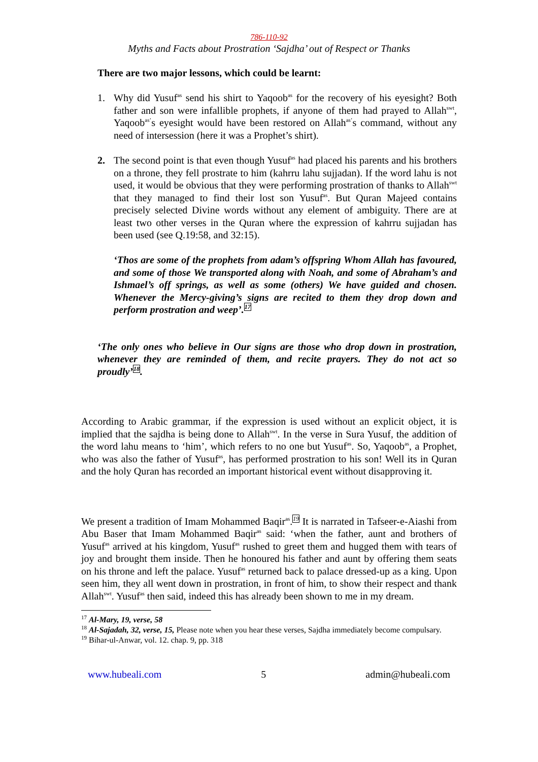786-110-92
Myths and Facts about Prostration ‘Sajdha’ out of Respect or Thanks
There are two major lessons, which could be learnt:
1. Why did Yusuf<sup>as</sup> send his shirt to Yaqoob<sup>as</sup> for the recovery of his eyesight? Both father and son were infallible prophets, if anyone of them had prayed to Allah<sup>swt</sup>, Yaqoob<sup>as’</sup>s eyesight would have been restored on Allah<sup>as’</sup>s command, without any need of intersession (here it was a Prophet’s shirt).
2. The second point is that even though Yusuf<sup>as</sup> had placed his parents and his brothers on a throne, they fell prostrate to him (kahrru lahu sujjadan). If the word lahu is not used, it would be obvious that they were performing prostration of thanks to Allah<sup>swt</sup> that they managed to find their lost son Yusuf<sup>as</sup>. But Quran Majeed contains precisely selected Divine words without any element of ambiguity. There are at least two other verses in the Quran where the expression of kahrru sujjadan has been used (see Q.19:58, and 32:15).
‘Thos are some of the prophets from adam’s offspring Whom Allah has favoured, and some of those We transported along with Noah, and some of Abraham’s and Ishmael’s off springs, as well as some (others) We have guided and chosen. Whenever the Mercy-giving’s signs are recited to them they drop down and perform prostration and weep’.<sup>17</sup>
‘The only ones who believe in Our signs are those who drop down in prostration, whenever they are reminded of them, and recite prayers. They do not act so proudly’<sup>18</sup>.
According to Arabic grammar, if the expression is used without an explicit object, it is implied that the sajdha is being done to Allah<sup>swt</sup>. In the verse in Sura Yusuf, the addition of the word lahu means to ‘him’, which refers to no one but Yusuf<sup>as</sup>. So, Yaqoob<sup>as</sup>, a Prophet, who was also the father of Yusuf<sup>as</sup>, has performed prostration to his son! Well its in Quran and the holy Quran has recorded an important historical event without disapproving it.
We present a tradition of Imam Mohammed Baqir<sup>as</sup>.<sup>19</sup> It is narrated in Tafseer-e-Aiashi from Abu Baser that Imam Mohammed Baqir<sup>as</sup> said: ‘when the father, aunt and brothers of Yusuf<sup>as</sup> arrived at his kingdom, Yusuf<sup>as</sup> rushed to greet them and hugged them with tears of joy and brought them inside. Then he honoured his father and aunt by offering them seats on his throne and left the palace. Yusuf<sup>as</sup> returned back to palace dressed-up as a king. Upon seen him, they all went down in prostration, in front of him, to show their respect and thank Allah<sup>swt</sup>. Yusuf<sup>as</sup> then said, indeed this has already been shown to me in my dream.
<sup>17</sup> Al-Mary, 19, verse, 58
<sup>18</sup> Al-Sajadah, 32, verse, 15, Please note when you hear these verses, Sajdha immediately become compulsary.
<sup>19</sup> Bihar-ul-Anwar, vol. 12. chap. 9, pp. 318
www.hubeali.com 5 admin@hubeali.com